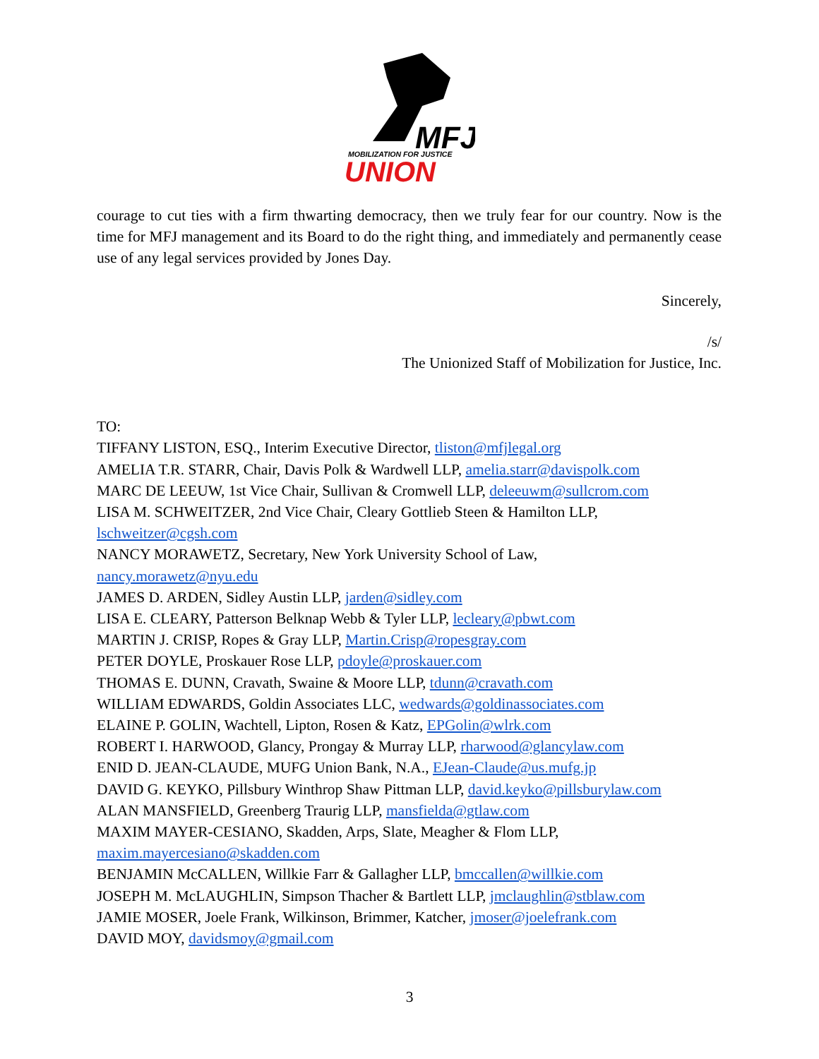MFJ
MOBILIZATION FOR JUSTICE
UNION
courage to cut ties with a firm thwarting democracy, then we truly fear for our country. Now is the time for MFJ management and its Board to do the right thing, and immediately and permanently cease use of any legal services provided by Jones Day.
Sincerely,
/s/
The Unionized Staff of Mobilization for Justice, Inc.
TO:
TIFFANY LISTON, ESQ., Interim Executive Director, tliston@mfjlegal.org
AMELIA T.R. STARR, Chair, Davis Polk & Wardwell LLP, amelia.starr@davispolk.com
MARC DE LEEUW, 1st Vice Chair, Sullivan & Cromwell LLP, deleeuwm@sullcrom.com
LISA M. SCHWEITZER, 2nd Vice Chair, Cleary Gottlieb Steen & Hamilton LLP,
lschweitzer@cgsh.com
NANCY MORAWETZ, Secretary, New York University School of Law,
nancy.morawetz@nyu.edu
JAMES D. ARDEN, Sidley Austin LLP, jarden@sidley.com
LISA E. CLEARY, Patterson Belknap Webb & Tyler LLP, lecleary@pbwt.com
MARTIN J. CRISP, Ropes & Gray LLP, Martin.Crisp@ropesgray.com
PETER DOYLE, Proskauer Rose LLP, pdoyle@proskauer.com
THOMAS E. DUNN, Cravath, Swaine & Moore LLP, tdunn@cravath.com
WILLIAM EDWARDS, Goldin Associates LLC, wedwards@goldinassociates.com
ELAINE P. GOLIN, Wachtell, Lipton, Rosen & Katz, EPGolin@wlrk.com
ROBERT I. HARWOOD, Glancy, Prongay & Murray LLP, rharwood@glancylaw.com
ENID D. JEAN-CLAUDE, MUFG Union Bank, N.A., EJean-Claude@us.mufg.jp
DAVID G. KEYKO, Pillsbury Winthrop Shaw Pittman LLP, david.keyko@pillsburylaw.com
ALAN MANSFIELD, Greenberg Traurig LLP, mansfielda@gtlaw.com
MAXIM MAYER-CESIANO, Skadden, Arps, Slate, Meagher & Flom LLP,
maxim.mayercesiano@skadden.com
BENJAMIN McCALLEN, Willkie Farr & Gallagher LLP, bmccallen@willkie.com
JOSEPH M. McLAUGHLIN, Simpson Thacher & Bartlett LLP, jmclaughlin@stblaw.com
JAMIE MOSER, Joele Frank, Wilkinson, Brimmer, Katcher, jmoser@joelefrank.com
DAVID MOY, davidsmoy@gmail.com
3